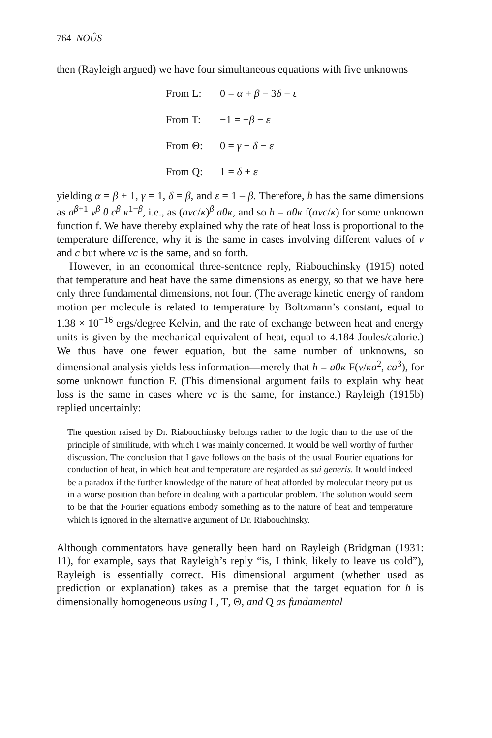764 NOÛS
then (Rayleigh argued) we have four simultaneous equations with five unknowns
From L: 0 = α + β − 3δ − ε
From T: −1 = −β − ε
From Θ: 0 = γ − δ − ε
From Q: 1 = δ + ε
yielding α = β + 1, γ = 1, δ = β, and ε = 1 – β. Therefore, h has the same dimensions as a<sup>β+1</sup> v<sup>β</sup> θ c<sup>β</sup> κ<sup>1−β</sup>, i.e., as (avc/κ)<sup>β</sup> aθκ, and so h = aθκ f(avc/κ) for some unknown function f. We have thereby explained why the rate of heat loss is proportional to the temperature difference, why it is the same in cases involving different values of v and c but where vc is the same, and so forth.
However, in an economical three-sentence reply, Riabouchinsky (1915) noted that temperature and heat have the same dimensions as energy, so that we have here only three fundamental dimensions, not four. (The average kinetic energy of random motion per molecule is related to temperature by Boltzmann’s constant, equal to 1.38 × 10<sup>−16</sup> ergs/degree Kelvin, and the rate of exchange between heat and energy units is given by the mechanical equivalent of heat, equal to 4.184 Joules/calorie.) We thus have one fewer equation, but the same number of unknowns, so dimensional analysis yields less information—merely that h = aθκ F(v/κa<sup>2</sup>, ca<sup>3</sup>), for some unknown function F. (This dimensional argument fails to explain why heat loss is the same in cases where vc is the same, for instance.) Rayleigh (1915b) replied uncertainly:
The question raised by Dr. Riabouchinsky belongs rather to the logic than to the use of the principle of similitude, with which I was mainly concerned. It would be well worthy of further discussion. The conclusion that I gave follows on the basis of the usual Fourier equations for conduction of heat, in which heat and temperature are regarded as sui generis. It would indeed be a paradox if the further knowledge of the nature of heat afforded by molecular theory put us in a worse position than before in dealing with a particular problem. The solution would seem to be that the Fourier equations embody something as to the nature of heat and temperature which is ignored in the alternative argument of Dr. Riabouchinsky.
Although commentators have generally been hard on Rayleigh (Bridgman (1931: 11), for example, says that Rayleigh’s reply “is, I think, likely to leave us cold”), Rayleigh is essentially correct. His dimensional argument (whether used as prediction or explanation) takes as a premise that the target equation for h is dimensionally homogeneous using L, T, Θ, and Q as fundamental